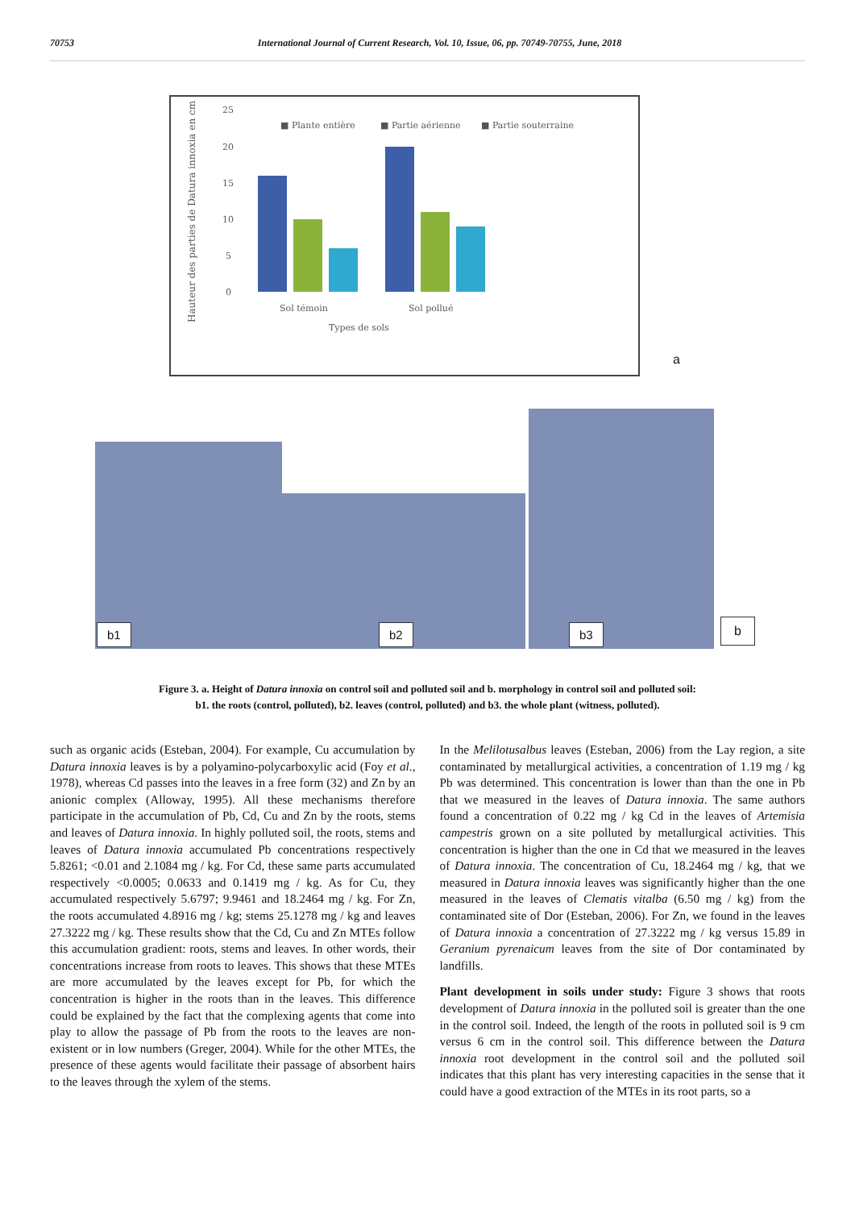70753 International Journal of Current Research, Vol. 10, Issue, 06, pp. 70749-70755, June, 2018
Hauteur des parties de Datura innoxia en cm
25
20
15
10
5
0
Sol témoin
Sol pollué
Types de sols
■ Plante entière
■ Partie aérienne
■ Partie souterraine
a
b1
b2
b3
b
Figure 3. a. Height of Datura innoxia on control soil and polluted soil and b. morphology in control soil and polluted soil:
b1. the roots (control, polluted), b2. leaves (control, polluted) and b3. the whole plant (witness, polluted).
such as organic acids (Esteban, 2004). For example, Cu accumulation by Datura innoxia leaves is by a polyamino-polycarboxylic acid (Foy et al., 1978), whereas Cd passes into the leaves in a free form (32) and Zn by an anionic complex (Alloway, 1995). All these mechanisms therefore participate in the accumulation of Pb, Cd, Cu and Zn by the roots, stems and leaves of Datura innoxia. In highly polluted soil, the roots, stems and leaves of Datura innoxia accumulated Pb concentrations respectively 5.8261; <0.01 and 2.1084 mg / kg. For Cd, these same parts accumulated respectively <0.0005; 0.0633 and 0.1419 mg / kg. As for Cu, they accumulated respectively 5.6797; 9.9461 and 18.2464 mg / kg. For Zn, the roots accumulated 4.8916 mg / kg; stems 25.1278 mg / kg and leaves 27.3222 mg / kg. These results show that the Cd, Cu and Zn MTEs follow this accumulation gradient: roots, stems and leaves. In other words, their concentrations increase from roots to leaves. This shows that these MTEs are more accumulated by the leaves except for Pb, for which the concentration is higher in the roots than in the leaves. This difference could be explained by the fact that the complexing agents that come into play to allow the passage of Pb from the roots to the leaves are non-existent or in low numbers (Greger, 2004). While for the other MTEs, the presence of these agents would facilitate their passage of absorbent hairs to the leaves through the xylem of the stems.
In the Melilotusalbus leaves (Esteban, 2006) from the Lay region, a site contaminated by metallurgical activities, a concentration of 1.19 mg / kg Pb was determined. This concentration is lower than than the one in Pb that we measured in the leaves of Datura innoxia. The same authors found a concentration of 0.22 mg / kg Cd in the leaves of Artemisia campestris grown on a site polluted by metallurgical activities. This concentration is higher than the one in Cd that we measured in the leaves of Datura innoxia. The concentration of Cu, 18.2464 mg / kg, that we measured in Datura innoxia leaves was significantly higher than the one measured in the leaves of Clematis vitalba (6.50 mg / kg) from the contaminated site of Dor (Esteban, 2006). For Zn, we found in the leaves of Datura innoxia a concentration of 27.3222 mg / kg versus 15.89 in Geranium pyrenaicum leaves from the site of Dor contaminated by landfills.
Plant development in soils under study: Figure 3 shows that roots development of Datura innoxia in the polluted soil is greater than the one in the control soil. Indeed, the length of the roots in polluted soil is 9 cm versus 6 cm in the control soil. This difference between the Datura innoxia root development in the control soil and the polluted soil indicates that this plant has very interesting capacities in the sense that it could have a good extraction of the MTEs in its root parts, so a